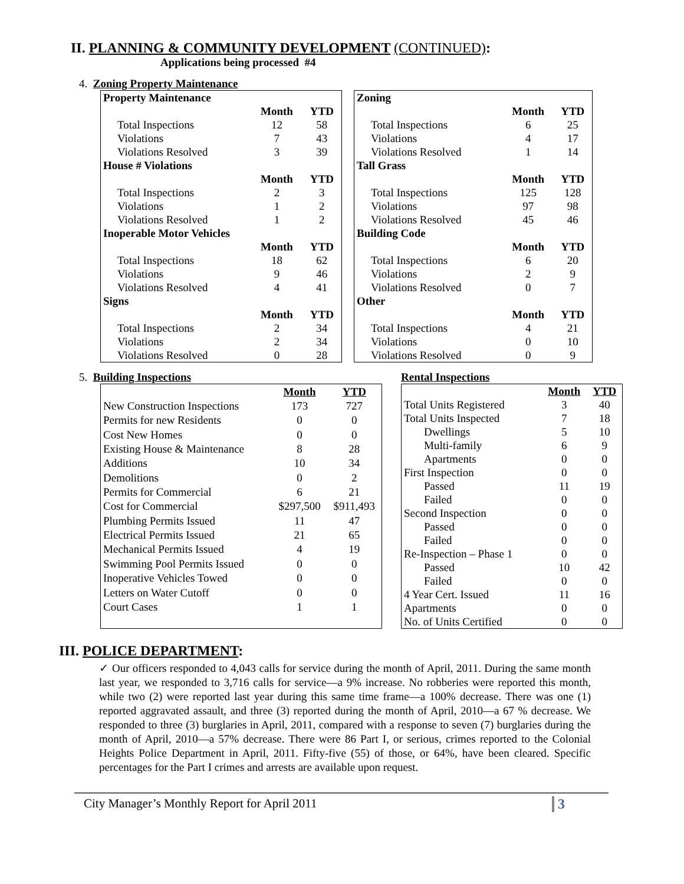II. PLANNING & COMMUNITY DEVELOPMENT (CONTINUED):
Applications being processed #4
4. Zoning Property Maintenance
| Property Maintenance | | |
| --- | --- | --- |
| | Month | YTD |
| Total Inspections | 12 | 58 |
| Violations | 7 | 43 |
| Violations Resolved | 3 | 39 |
| House # Violations | | |
| | Month | YTD |
| Total Inspections | 2 | 3 |
| Violations | 1 | 2 |
| Violations Resolved | 1 | 2 |
| Inoperable Motor Vehicles | | |
| | Month | YTD |
| Total Inspections | 18 | 62 |
| Violations | 9 | 46 |
| Violations Resolved | 4 | 41 |
| Signs | | |
| | Month | YTD |
| Total Inspections | 2 | 34 |
| Violations | 2 | 34 |
| Violations Resolved | 0 | 28 |
| Zoning | | |
| --- | --- | --- |
| | Month | YTD |
| Total Inspections | 6 | 25 |
| Violations | 4 | 17 |
| Violations Resolved | 1 | 14 |
| Tall Grass | | |
| | Month | YTD |
| Total Inspections | 125 | 128 |
| Violations | 97 | 98 |
| Violations Resolved | 45 | 46 |
| Building Code | | |
| | Month | YTD |
| Total Inspections | 6 | 20 |
| Violations | 2 | 9 |
| Violations Resolved | 0 | 7 |
| Other | | |
| | Month | YTD |
| Total Inspections | 4 | 21 |
| Violations | 0 | 10 |
| Violations Resolved | 0 | 9 |
5. Building Inspections Rental Inspections
| | Month | YTD |
| New Construction Inspections | 173 | 727 |
| Permits for new Residents | 0 | 0 |
| Cost New Homes | 0 | 0 |
| Existing House & Maintenance | 8 | 28 |
| Additions | 10 | 34 |
| Demolitions | 0 | 2 |
| Permits for Commercial | 6 | 21 |
| Cost for Commercial | $297,500 | $911,493 |
| Plumbing Permits Issued | 11 | 47 |
| Electrical Permits Issued | 21 | 65 |
| Mechanical Permits Issued | 4 | 19 |
| Swimming Pool Permits Issued | 0 | 0 |
| Inoperative Vehicles Towed | 0 | 0 |
| Letters on Water Cutoff | 0 | 0 |
| Court Cases | 1 | 1 |
| | Month | YTD |
| Total Units Registered | 3 | 40 |
| Total Units Inspected | 7 | 18 |
| Dwellings | 5 | 10 |
| Multi-family | 6 | 9 |
| Apartments | 0 | 0 |
| First Inspection | 0 | 0 |
| Passed | 11 | 19 |
| Failed | 0 | 0 |
| Second Inspection | 0 | 0 |
| Passed | 0 | 0 |
| Failed | 0 | 0 |
| Re-Inspection – Phase 1 | 0 | 0 |
| Passed | 10 | 42 |
| Failed | 0 | 0 |
| 4 Year Cert. Issued | 11 | 16 |
| Apartments | 0 | 0 |
| No. of Units Certified | 0 | 0 |
III. POLICE DEPARTMENT:
✓ Our officers responded to 4,043 calls for service during the month of April, 2011. During the same month last year, we responded to 3,716 calls for service—a 9% increase. No robberies were reported this month, while two (2) were reported last year during this same time frame—a 100% decrease. There was one (1) reported aggravated assault, and three (3) reported during the month of April, 2010—a 67 % decrease. We responded to three (3) burglaries in April, 2011, compared with a response to seven (7) burglaries during the month of April, 2010—a 57% decrease. There were 86 Part I, or serious, crimes reported to the Colonial Heights Police Department in April, 2011. Fifty-five (55) of those, or 64%, have been cleared. Specific percentages for the Part I crimes and arrests are available upon request.
City Manager’s Monthly Report for April 2011 3